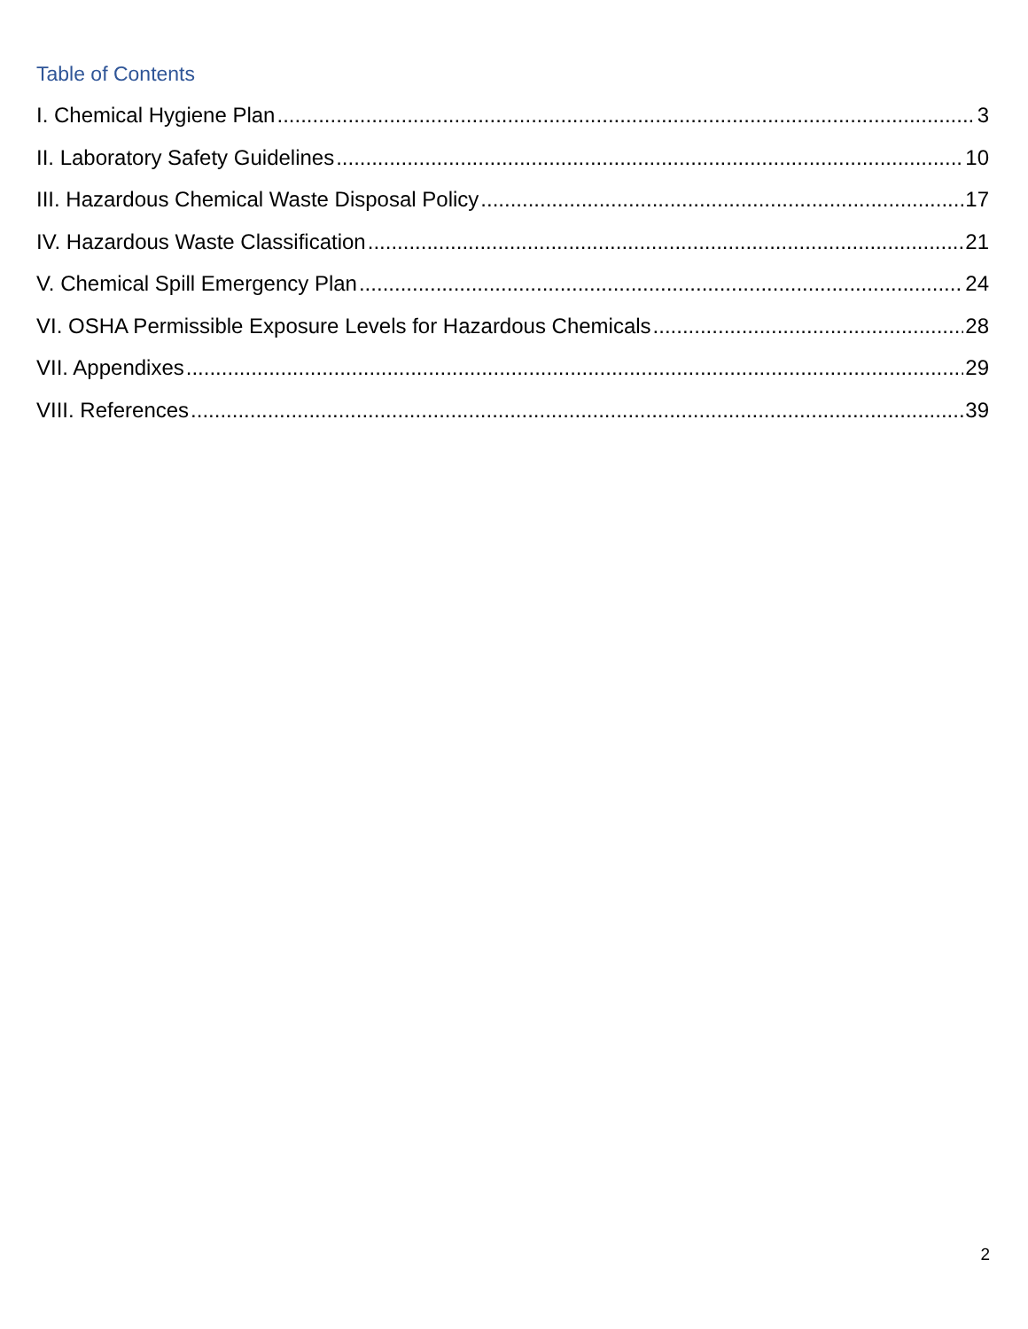Table of Contents
I. Chemical Hygiene Plan 3
II. Laboratory Safety Guidelines 10
III. Hazardous Chemical Waste Disposal Policy 17
IV. Hazardous Waste Classification 21
V. Chemical Spill Emergency Plan 24
VI. OSHA Permissible Exposure Levels for Hazardous Chemicals 28
VII. Appendixes 29
VIII. References 39
2